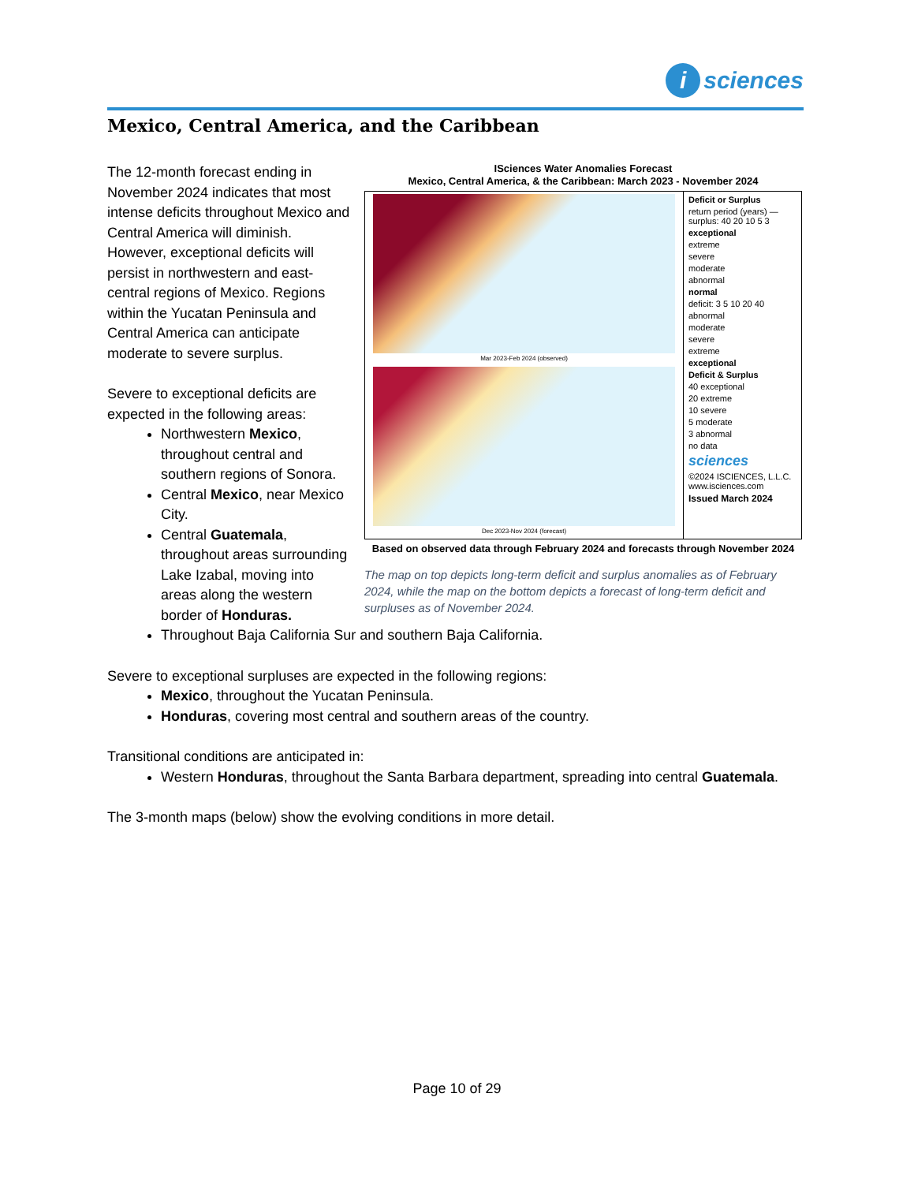i sciences
Mexico, Central America, and the Caribbean
The 12-month forecast ending in November 2024 indicates that most intense deficits throughout Mexico and Central America will diminish. However, exceptional deficits will persist in northwestern and east-central regions of Mexico. Regions within the Yucatan Peninsula and Central America can anticipate moderate to severe surplus.
Severe to exceptional deficits are expected in the following areas:
Northwestern Mexico, throughout central and southern regions of Sonora.
Central Mexico, near Mexico City.
Central Guatemala, throughout areas surrounding Lake Izabal, moving into areas along the western border of Honduras.
ISciences Water Anomalies Forecast
Mexico, Central America, & the Caribbean: March 2023 - November 2024
Mar 2023-Feb 2024 (observed)
Dec 2023-Nov 2024 (forecast)
Deficit or Surplus
return period (years) — surplus: 40 20 10 5 3
exceptional
extreme
severe
moderate
abnormal
normal
deficit: 3 5 10 20 40
abnormal
moderate
severe
extreme
exceptional
Deficit & Surplus
40 exceptional
20 extreme
10 severe
5 moderate
3 abnormal
no data
sciences
©2024 ISCIENCES, L.L.C.
www.isciences.com
Issued March 2024
Based on observed data through February 2024 and forecasts through November 2024
The map on top depicts long-term deficit and surplus anomalies as of February 2024, while the map on the bottom depicts a forecast of long-term deficit and surpluses as of November 2024.
Throughout Baja California Sur and southern Baja California.
Severe to exceptional surpluses are expected in the following regions:
Mexico, throughout the Yucatan Peninsula.
Honduras, covering most central and southern areas of the country.
Transitional conditions are anticipated in:
Western Honduras, throughout the Santa Barbara department, spreading into central Guatemala.
The 3-month maps (below) show the evolving conditions in more detail.
Page 10 of 29